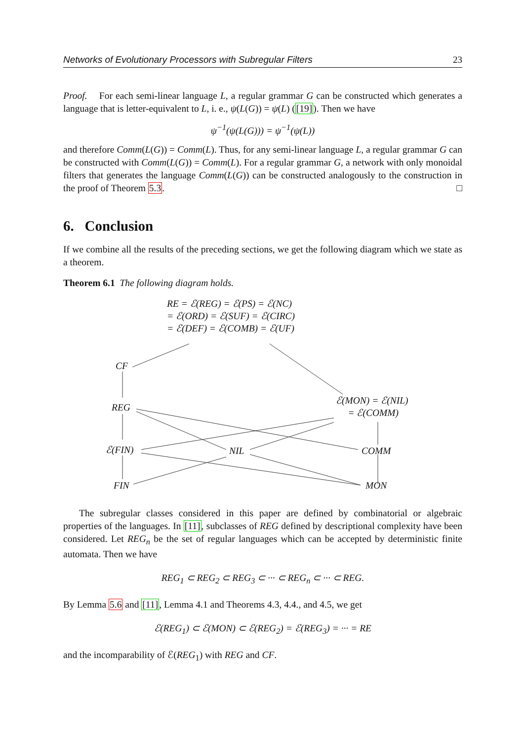Networks of Evolutionary Processors with Subregular Filters 23
Proof. For each semi-linear language L, a regular grammar G can be constructed which generates a language that is letter-equivalent to L, i. e., ψ(L(G)) = ψ(L) ([19]). Then we have
ψ<sup>−1</sup>(ψ(L(G))) = ψ<sup>−1</sup>(ψ(L))
and therefore Comm(L(G)) = Comm(L). Thus, for any semi-linear language L, a regular grammar G can be constructed with Comm(L(G)) = Comm(L). For a regular grammar G, a network with only monoidal filters that generates the language Comm(L(G)) can be constructed analogously to the construction in the proof of Theorem 5.3. □
6. Conclusion
If we combine all the results of the preceding sections, we get the following diagram which we state as a theorem.
Theorem 6.1 The following diagram holds.
RE = ℰ(REG) = ℰ(PS) = ℰ(NC)
= ℰ(ORD) = ℰ(SUF) = ℰ(CIRC)
= ℰ(DEF) = ℰ(COMB) = ℰ(UF)
CF
REG
ℰ(MON) = ℰ(NIL)
= ℰ(COMM)
ℰ(FIN) NIL COMM
FIN MON
The subregular classes considered in this paper are defined by combinatorial or algebraic properties of the languages. In [11], subclasses of REG defined by descriptional complexity have been considered. Let REG<sub>n</sub> be the set of regular languages which can be accepted by deterministic finite automata. Then we have
REG<sub>1</sub> ⊂ REG<sub>2</sub> ⊂ REG<sub>3</sub> ⊂ ··· ⊂ REG<sub>n</sub> ⊂ ··· ⊂ REG.
By Lemma 5.6 and [11], Lemma 4.1 and Theorems 4.3, 4.4., and 4.5, we get
ℰ(REG<sub>1</sub>) ⊂ ℰ(MON) ⊂ ℰ(REG<sub>2</sub>) = ℰ(REG<sub>3</sub>) = ··· = RE
and the incomparability of ℰ(REG<sub>1</sub>) with REG and CF.